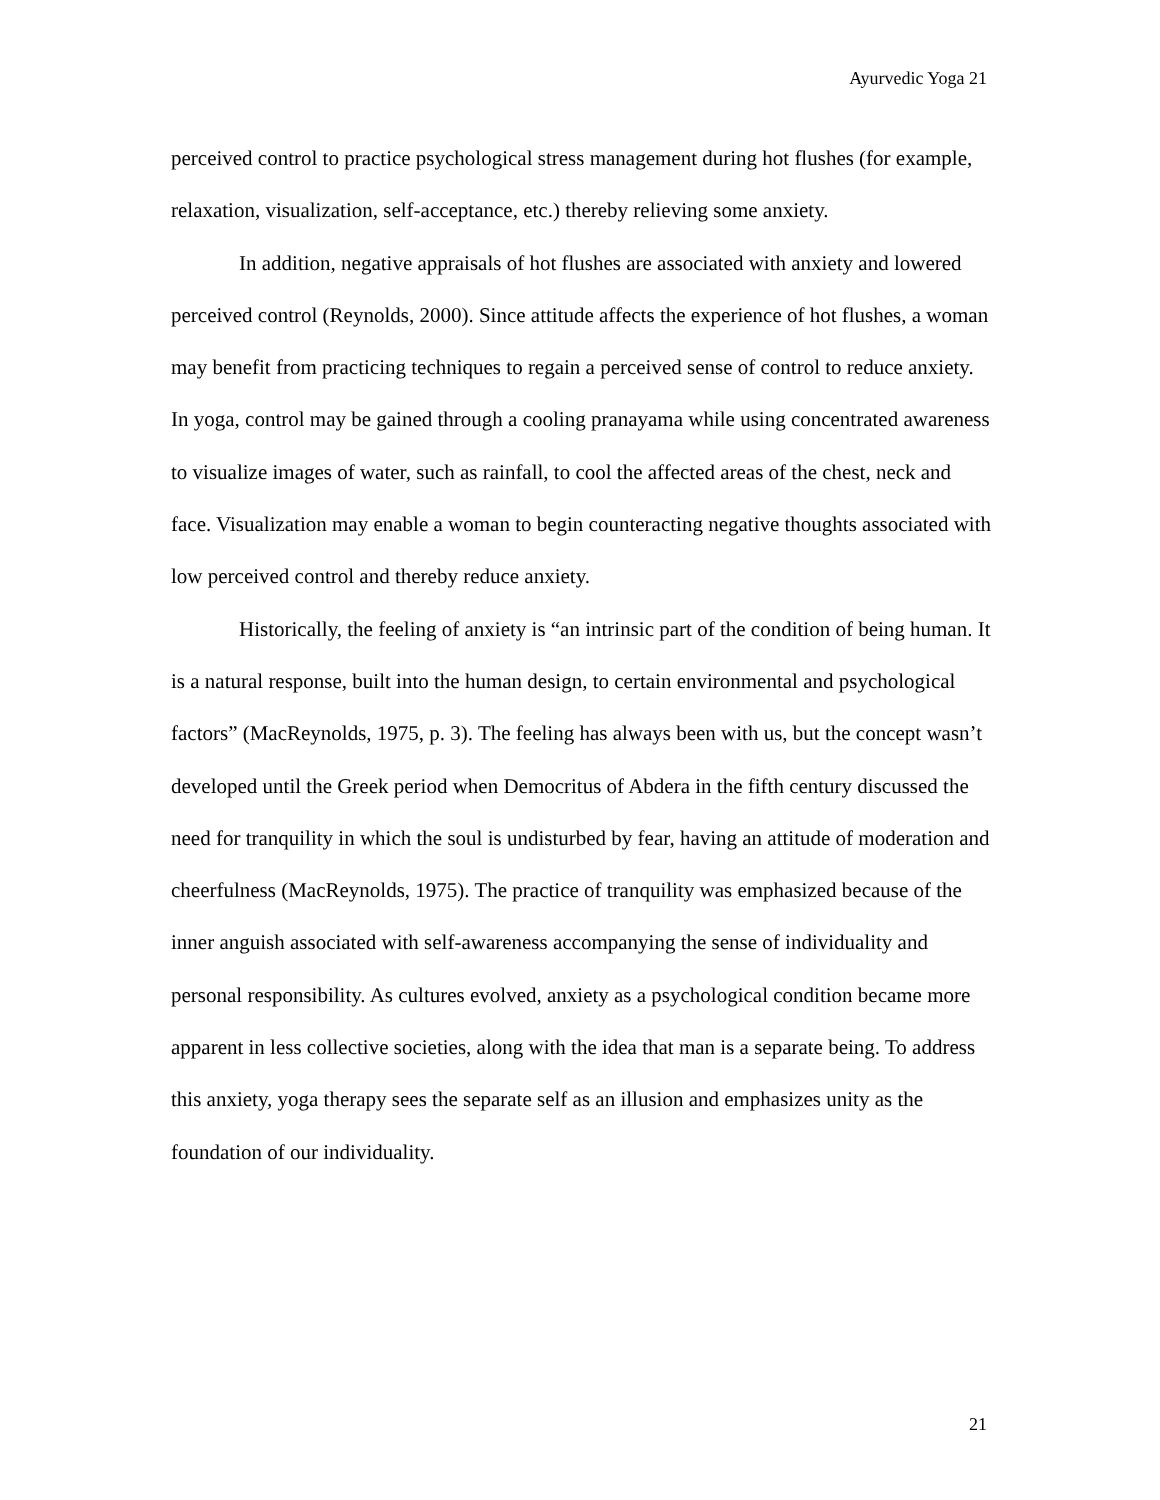Ayurvedic Yoga 21
perceived control to practice psychological stress management during hot flushes (for example, relaxation, visualization, self-acceptance, etc.) thereby relieving some anxiety.
In addition, negative appraisals of hot flushes are associated with anxiety and lowered perceived control (Reynolds, 2000). Since attitude affects the experience of hot flushes, a woman may benefit from practicing techniques to regain a perceived sense of control to reduce anxiety. In yoga, control may be gained through a cooling pranayama while using concentrated awareness to visualize images of water, such as rainfall, to cool the affected areas of the chest, neck and face. Visualization may enable a woman to begin counteracting negative thoughts associated with low perceived control and thereby reduce anxiety.
Historically, the feeling of anxiety is “an intrinsic part of the condition of being human. It is a natural response, built into the human design, to certain environmental and psychological factors” (MacReynolds, 1975, p. 3). The feeling has always been with us, but the concept wasn’t developed until the Greek period when Democritus of Abdera in the fifth century discussed the need for tranquility in which the soul is undisturbed by fear, having an attitude of moderation and cheerfulness (MacReynolds, 1975). The practice of tranquility was emphasized because of the inner anguish associated with self-awareness accompanying the sense of individuality and personal responsibility. As cultures evolved, anxiety as a psychological condition became more apparent in less collective societies, along with the idea that man is a separate being. To address this anxiety, yoga therapy sees the separate self as an illusion and emphasizes unity as the foundation of our individuality.
21